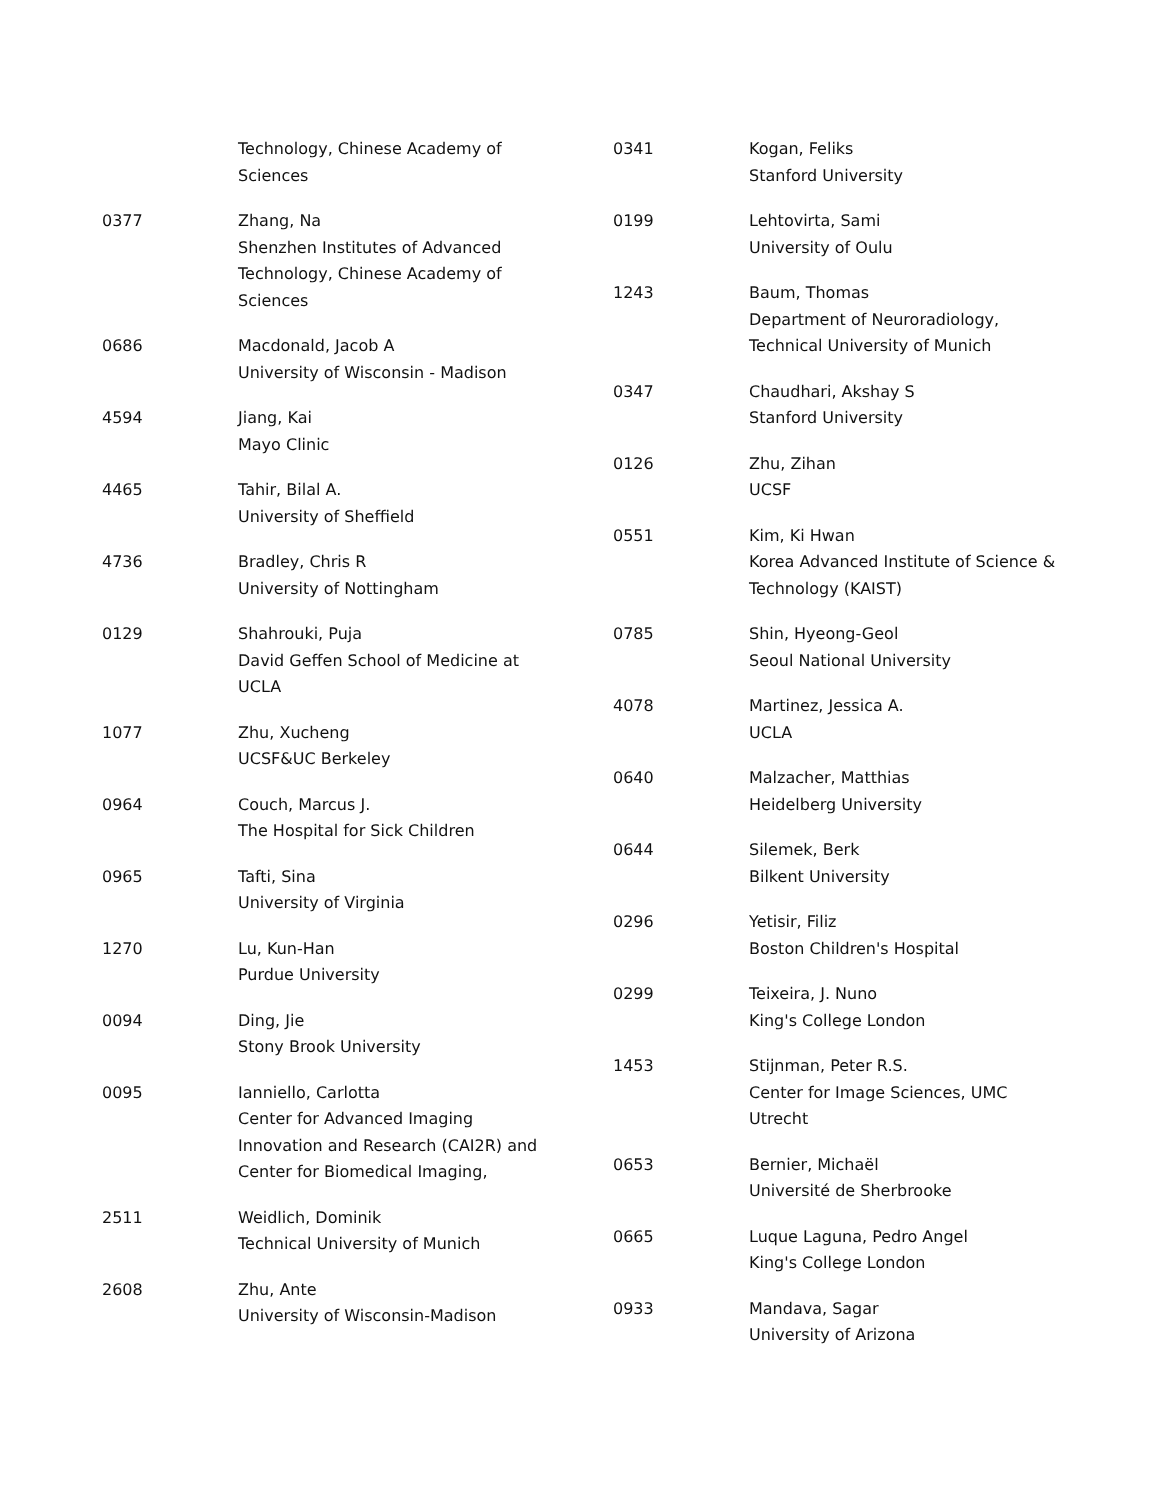| | Technology, Chinese Academy of Sciences |
| 0377 | Zhang, Na Shenzhen Institutes of Advanced Technology, Chinese Academy of Sciences |
| 0686 | Macdonald, Jacob A University of Wisconsin - Madison |
| 4594 | Jiang, Kai Mayo Clinic |
| 4465 | Tahir, Bilal A. University of Sheffield |
| 4736 | Bradley, Chris R University of Nottingham |
| 0129 | Shahrouki, Puja David Geffen School of Medicine at UCLA |
| 1077 | Zhu, Xucheng UCSF&UC Berkeley |
| 0964 | Couch, Marcus J. The Hospital for Sick Children |
| 0965 | Tafti, Sina University of Virginia |
| 1270 | Lu, Kun-Han Purdue University |
| 0094 | Ding, Jie Stony Brook University |
| 0095 | Ianniello, Carlotta Center for Advanced Imaging Innovation and Research (CAI2R) and Center for Biomedical Imaging, |
| 2511 | Weidlich, Dominik Technical University of Munich |
| 2608 | Zhu, Ante University of Wisconsin-Madison |
| 0341 | Kogan, Feliks Stanford University |
| 0199 | Lehtovirta, Sami University of Oulu |
| 1243 | Baum, Thomas Department of Neuroradiology, Technical University of Munich |
| 0347 | Chaudhari, Akshay S Stanford University |
| 0126 | Zhu, Zihan UCSF |
| 0551 | Kim, Ki Hwan Korea Advanced Institute of Science & Technology (KAIST) |
| 0785 | Shin, Hyeong-Geol Seoul National University |
| 4078 | Martinez, Jessica A. UCLA |
| 0640 | Malzacher, Matthias Heidelberg University |
| 0644 | Silemek, Berk Bilkent University |
| 0296 | Yetisir, Filiz Boston Children's Hospital |
| 0299 | Teixeira, J. Nuno King's College London |
| 1453 | Stijnman, Peter R.S. Center for Image Sciences, UMC Utrecht |
| 0653 | Bernier, Michaël Université de Sherbrooke |
| 0665 | Luque Laguna, Pedro Angel King's College London |
| 0933 | Mandava, Sagar University of Arizona |